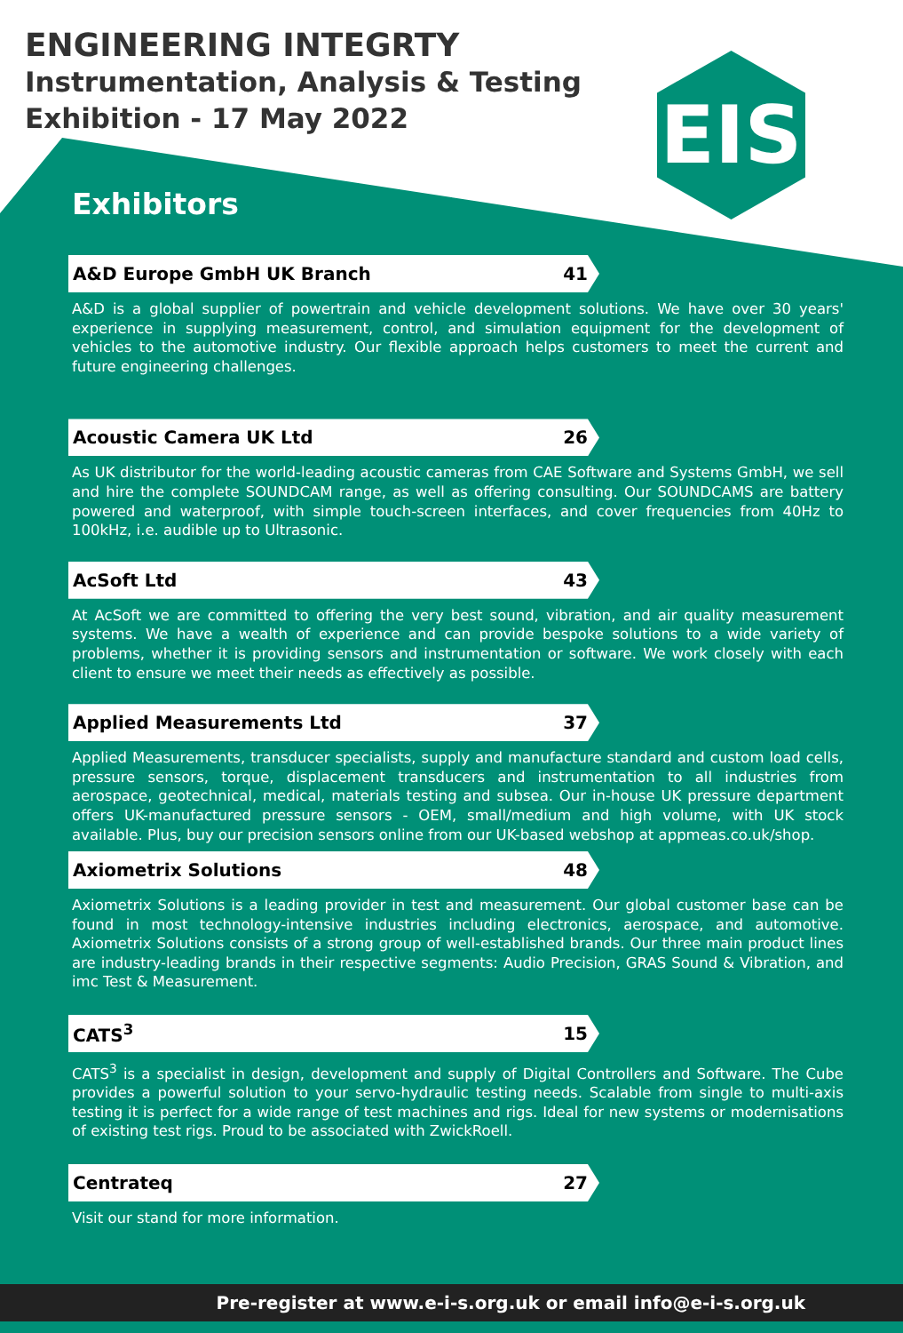EIS
ENGINEERING INTEGRTY
Instrumentation, Analysis & Testing
Exhibition - 17 May 2022
Exhibitors
A&D Europe GmbH UK Branch 41
A&D is a global supplier of powertrain and vehicle development solutions. We have over 30 years' experience in supplying measurement, control, and simulation equipment for the development of vehicles to the automotive industry. Our flexible approach helps customers to meet the current and future engineering challenges.
Acoustic Camera UK Ltd 26
As UK distributor for the world-leading acoustic cameras from CAE Software and Systems GmbH, we sell and hire the complete SOUNDCAM range, as well as offering consulting. Our SOUNDCAMS are battery powered and waterproof, with simple touch-screen interfaces, and cover frequencies from 40Hz to 100kHz, i.e. audible up to Ultrasonic.
AcSoft Ltd 43
At AcSoft we are committed to offering the very best sound, vibration, and air quality measurement systems. We have a wealth of experience and can provide bespoke solutions to a wide variety of problems, whether it is providing sensors and instrumentation or software. We work closely with each client to ensure we meet their needs as effectively as possible.
Applied Measurements Ltd 37
Applied Measurements, transducer specialists, supply and manufacture standard and custom load cells, pressure sensors, torque, displacement transducers and instrumentation to all industries from aerospace, geotechnical, medical, materials testing and subsea. Our in-house UK pressure department offers UK-manufactured pressure sensors - OEM, small/medium and high volume, with UK stock available. Plus, buy our precision sensors online from our UK-based webshop at appmeas.co.uk/shop.
Axiometrix Solutions 48
Axiometrix Solutions is a leading provider in test and measurement. Our global customer base can be found in most technology-intensive industries including electronics, aerospace, and automotive. Axiometrix Solutions consists of a strong group of well-established brands. Our three main product lines are industry-leading brands in their respective segments: Audio Precision, GRAS Sound & Vibration, and imc Test & Measurement.
CATS<sup>3</sup> 15
CATS<sup>3</sup> is a specialist in design, development and supply of Digital Controllers and Software. The Cube provides a powerful solution to your servo-hydraulic testing needs. Scalable from single to multi-axis testing it is perfect for a wide range of test machines and rigs. Ideal for new systems or modernisations of existing test rigs. Proud to be associated with ZwickRoell.
Centrateq 27
Visit our stand for more information.
Pre-register at www.e-i-s.org.uk or email info@e-i-s.org.uk